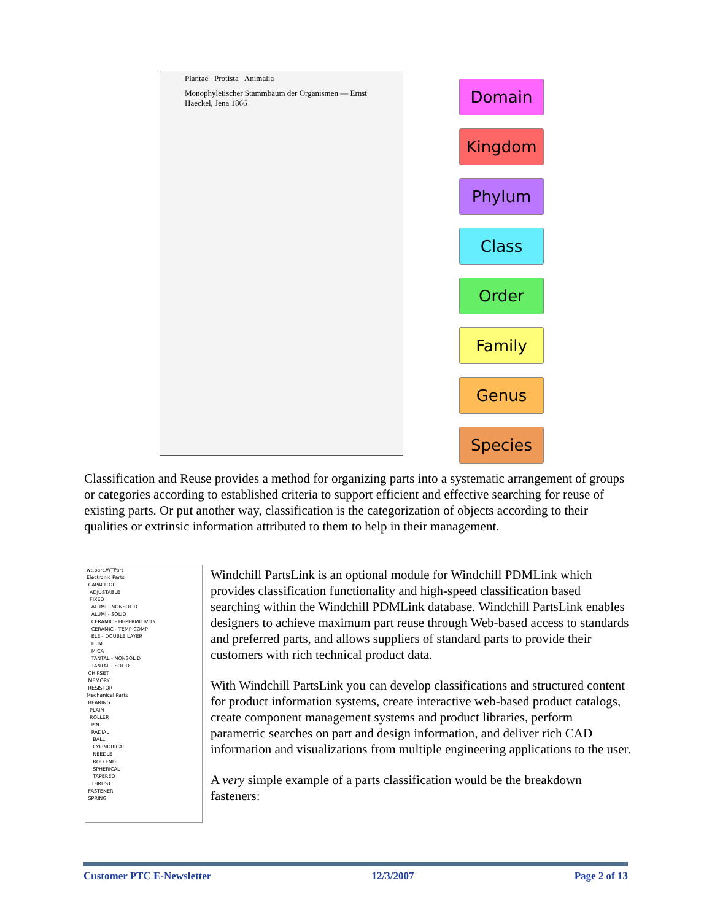Plantae Protista Animalia
Monophyletischer Stammbaum der Organismen — Ernst Haeckel, Jena 1866
Domain
Kingdom
Phylum
Class
Order
Family
Genus
Species
Classification and Reuse provides a method for organizing parts into a systematic arrangement of groups or categories according to established criteria to support efficient and effective searching for reuse of existing parts. Or put another way, classification is the categorization of objects according to their qualities or extrinsic information attributed to them to help in their management.
wt.part.WTPart
Electronic Parts
CAPACITOR
ADJUSTABLE
FIXED
ALUMI - NONSOLID
ALUMI - SOLID
CERAMIC - HI-PERMITIVITY
CERAMIC - TEMP-COMP
ELE - DOUBLE LAYER
FILM
MICA
TANTAL - NONSOLID
TANTAL - SOLID
CHIPSET
MEMORY
RESISTOR
Mechanical Parts
BEARING
PLAIN
ROLLER
PIN
RADIAL
BALL
CYLINDRICAL
NEEDLE
ROD END
SPHERICAL
TAPERED
THRUST
FASTENER
SPRING
Windchill PartsLink is an optional module for Windchill PDMLink which provides classification functionality and high-speed classification based searching within the Windchill PDMLink database. Windchill PartsLink enables designers to achieve maximum part reuse through Web-based access to standards and preferred parts, and allows suppliers of standard parts to provide their customers with rich technical product data.
With Windchill PartsLink you can develop classifications and structured content for product information systems, create interactive web-based product catalogs, create component management systems and product libraries, perform parametric searches on part and design information, and deliver rich CAD information and visualizations from multiple engineering applications to the user.
A very simple example of a parts classification would be the breakdown fasteners:
Customer PTC E-Newsletter 12/3/2007 Page 2 of 13